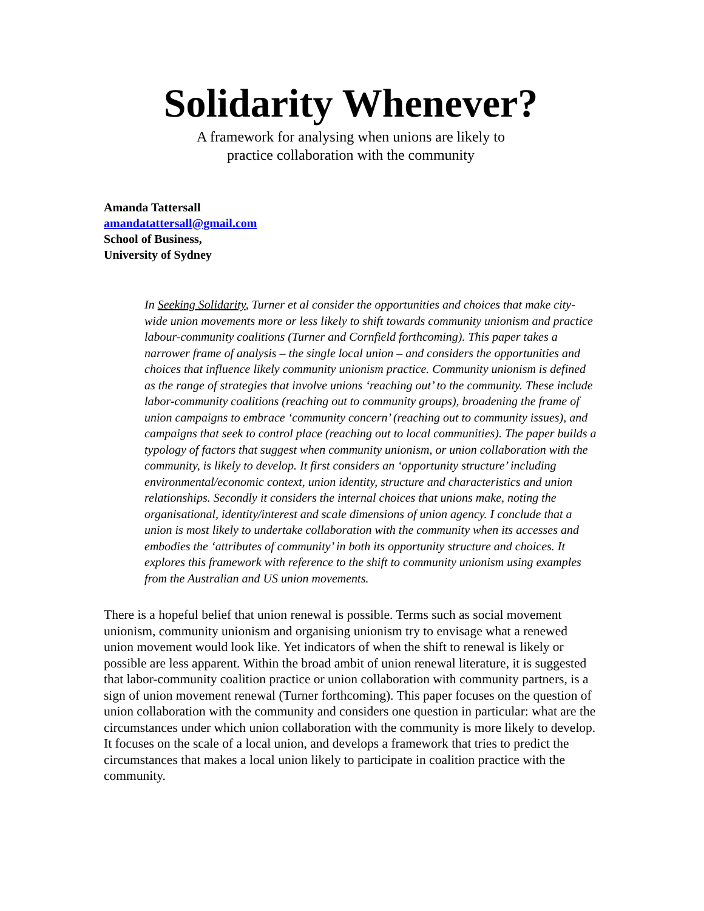Solidarity Whenever?
A framework for analysing when unions are likely to
practice collaboration with the community
Amanda Tattersall
amandatattersall@gmail.com
School of Business,
University of Sydney
In Seeking Solidarity, Turner et al consider the opportunities and choices that make city-wide union movements more or less likely to shift towards community unionism and practice labour-community coalitions (Turner and Cornfield forthcoming). This paper takes a narrower frame of analysis – the single local union – and considers the opportunities and choices that influence likely community unionism practice. Community unionism is defined as the range of strategies that involve unions ‘reaching out’ to the community. These include labor-community coalitions (reaching out to community groups), broadening the frame of union campaigns to embrace ‘community concern’ (reaching out to community issues), and campaigns that seek to control place (reaching out to local communities). The paper builds a typology of factors that suggest when community unionism, or union collaboration with the community, is likely to develop. It first considers an ‘opportunity structure’ including environmental/economic context, union identity, structure and characteristics and union relationships. Secondly it considers the internal choices that unions make, noting the organisational, identity/interest and scale dimensions of union agency. I conclude that a union is most likely to undertake collaboration with the community when its accesses and embodies the ‘attributes of community’ in both its opportunity structure and choices. It explores this framework with reference to the shift to community unionism using examples from the Australian and US union movements.
There is a hopeful belief that union renewal is possible. Terms such as social movement unionism, community unionism and organising unionism try to envisage what a renewed union movement would look like. Yet indicators of when the shift to renewal is likely or possible are less apparent. Within the broad ambit of union renewal literature, it is suggested that labor-community coalition practice or union collaboration with community partners, is a sign of union movement renewal (Turner forthcoming). This paper focuses on the question of union collaboration with the community and considers one question in particular: what are the circumstances under which union collaboration with the community is more likely to develop. It focuses on the scale of a local union, and develops a framework that tries to predict the circumstances that makes a local union likely to participate in coalition practice with the community.